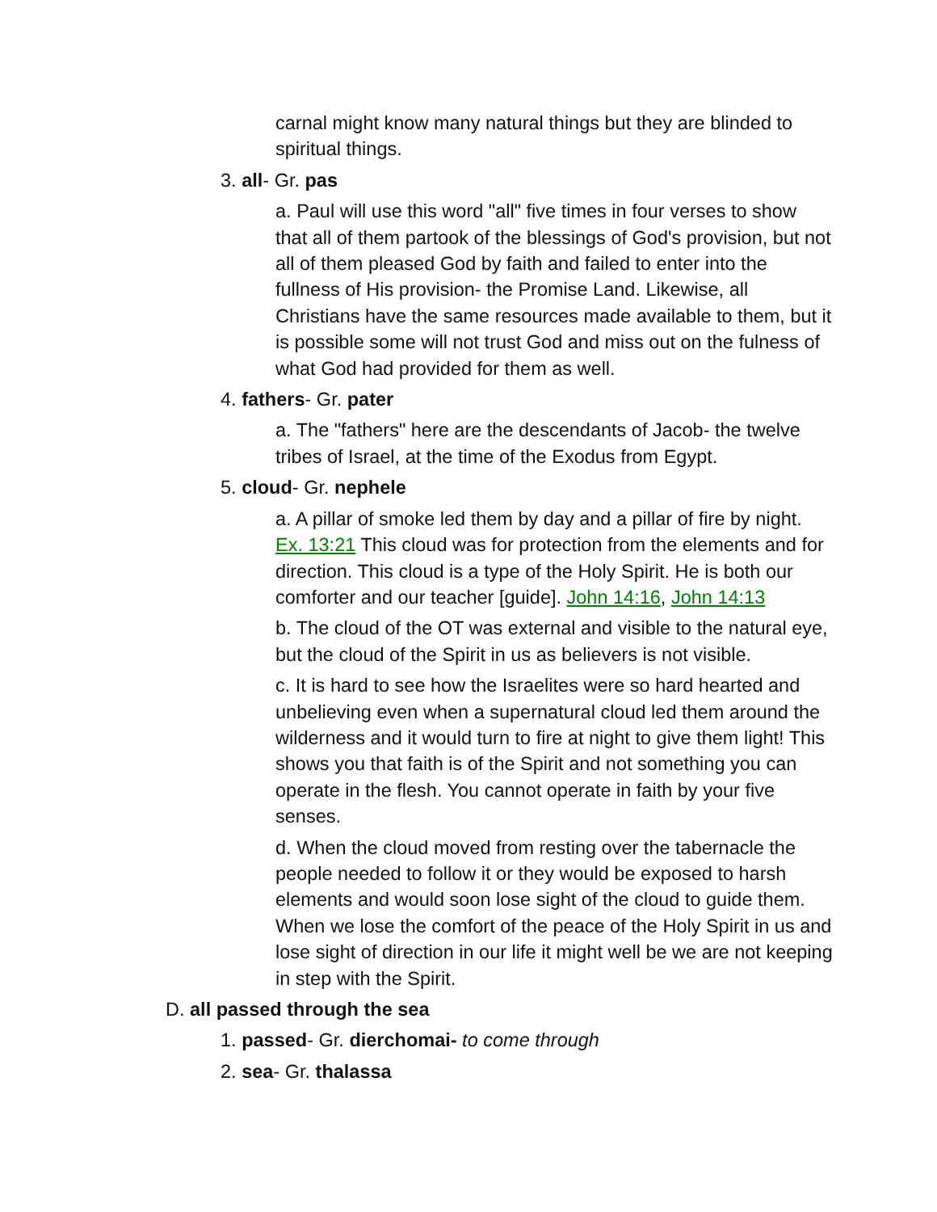carnal might know many natural things but they are blinded to spiritual things.
3. all- Gr. pas
a. Paul will use this word "all" five times in four verses to show that all of them partook of the blessings of God's provision, but not all of them pleased God by faith and failed to enter into the fullness of His provision- the Promise Land. Likewise, all Christians have the same resources made available to them, but it is possible some will not trust God and miss out on the fulness of what God had provided for them as well.
4. fathers- Gr. pater
a. The "fathers" here are the descendants of Jacob- the twelve tribes of Israel, at the time of the Exodus from Egypt.
5. cloud- Gr. nephele
a. A pillar of smoke led them by day and a pillar of fire by night. Ex. 13:21 This cloud was for protection from the elements and for direction. This cloud is a type of the Holy Spirit. He is both our comforter and our teacher [guide]. John 14:16, John 14:13
b. The cloud of the OT was external and visible to the natural eye, but the cloud of the Spirit in us as believers is not visible.
c. It is hard to see how the Israelites were so hard hearted and unbelieving even when a supernatural cloud led them around the wilderness and it would turn to fire at night to give them light! This shows you that faith is of the Spirit and not something you can operate in the flesh. You cannot operate in faith by your five senses.
d. When the cloud moved from resting over the tabernacle the people needed to follow it or they would be exposed to harsh elements and would soon lose sight of the cloud to guide them. When we lose the comfort of the peace of the Holy Spirit in us and lose sight of direction in our life it might well be we are not keeping in step with the Spirit.
D. all passed through the sea
1. passed- Gr. dierchomai- to come through
2. sea- Gr. thalassa